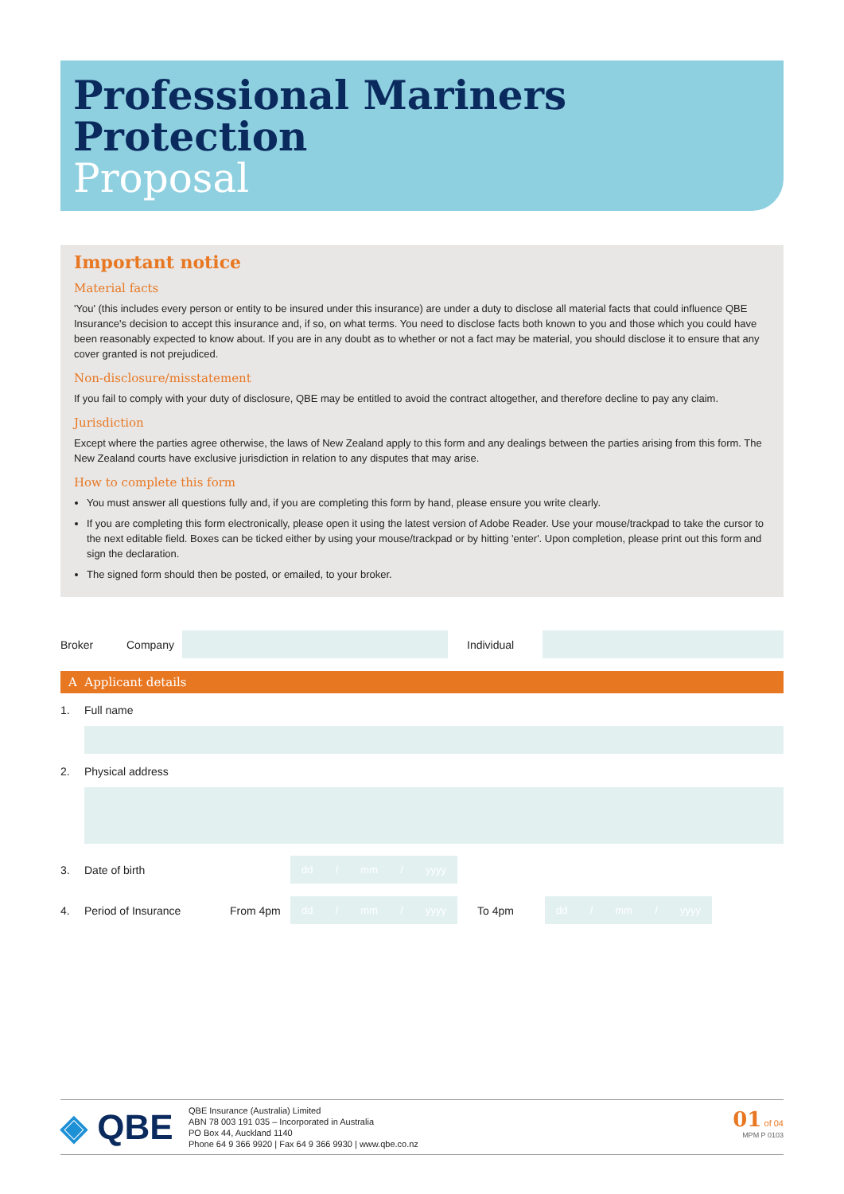Professional Mariners
Protection
Proposal
Important notice
Material facts
'You' (this includes every person or entity to be insured under this insurance) are under a duty to disclose all material facts that could influence QBE Insurance's decision to accept this insurance and, if so, on what terms. You need to disclose facts both known to you and those which you could have been reasonably expected to know about. If you are in any doubt as to whether or not a fact may be material, you should disclose it to ensure that any cover granted is not prejudiced.
Non-disclosure/misstatement
If you fail to comply with your duty of disclosure, QBE may be entitled to avoid the contract altogether, and therefore decline to pay any claim.
Jurisdiction
Except where the parties agree otherwise, the laws of New Zealand apply to this form and any dealings between the parties arising from this form. The New Zealand courts have exclusive jurisdiction in relation to any disputes that may arise.
How to complete this form
You must answer all questions fully and, if you are completing this form by hand, please ensure you write clearly.
If you are completing this form electronically, please open it using the latest version of Adobe Reader. Use your mouse/trackpad to take the cursor to the next editable field. Boxes can be ticked either by using your mouse/trackpad or by hitting 'enter'. Upon completion, please print out this form and sign the declaration.
The signed form should then be posted, or emailed, to your broker.
Broker Company Individual
A Applicant details
1. Full name
2. Physical address
3. Date of birth
dd / mm / yyyy
4. Period of Insurance From 4pm
dd / mm / yyyy
To 4pm
dd / mm / yyyy
◈ QBE
QBE Insurance (Australia) Limited
ABN 78 003 191 035 – Incorporated in Australia
PO Box 44, Auckland 1140
Phone 64 9 366 9920 | Fax 64 9 366 9930 | www.qbe.co.nz
01 of 04
MPM P 0103